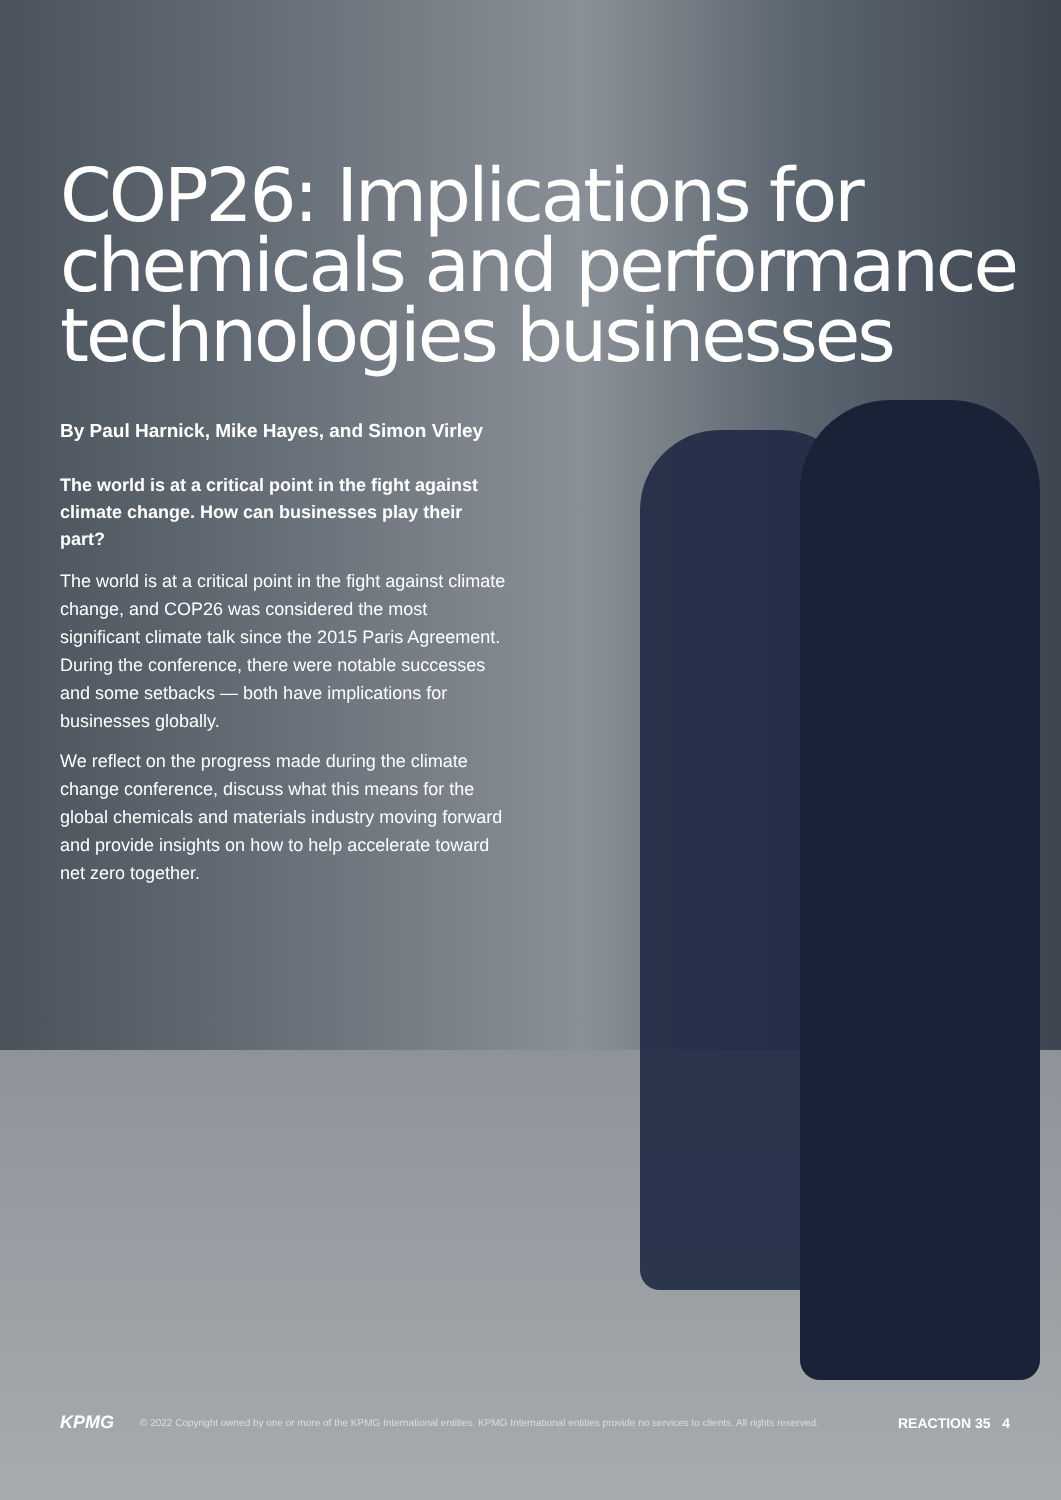COP26: Implications for chemicals and performance technologies businesses
By Paul Harnick, Mike Hayes, and Simon Virley
The world is at a critical point in the fight against climate change. How can businesses play their part?
The world is at a critical point in the fight against climate change, and COP26 was considered the most significant climate talk since the 2015 Paris Agreement. During the conference, there were notable successes and some setbacks — both have implications for businesses globally.
We reflect on the progress made during the climate change conference, discuss what this means for the global chemicals and materials industry moving forward and provide insights on how to help accelerate toward net zero together.
KPMG
© 2022 Copyright owned by one or more of the KPMG International entities. KPMG International entities provide no services to clients. All rights reserved.
REACTION 35 4